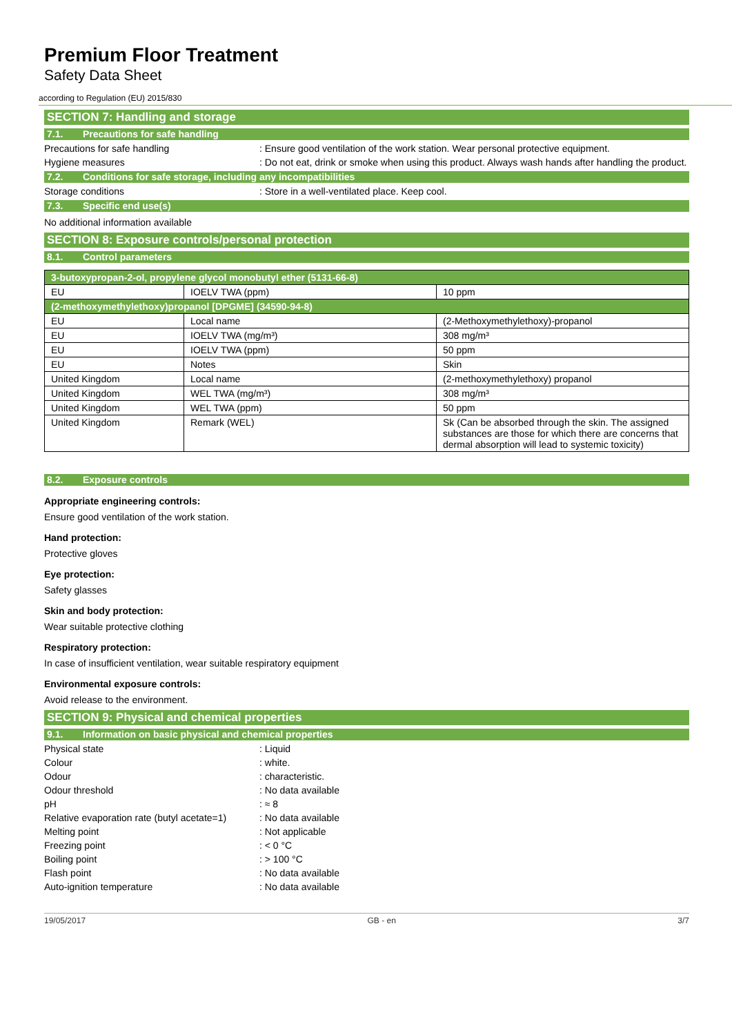Premium Floor Treatment
Safety Data Sheet
according to Regulation (EU) 2015/830
SECTION 7: Handling and storage
7.1. Precautions for safe handling
Precautions for safe handling : Ensure good ventilation of the work station. Wear personal protective equipment.
Hygiene measures : Do not eat, drink or smoke when using this product. Always wash hands after handling the product.
7.2. Conditions for safe storage, including any incompatibilities
Storage conditions : Store in a well-ventilated place. Keep cool.
7.3. Specific end use(s)
No additional information available
SECTION 8: Exposure controls/personal protection
8.1. Control parameters
| 3-butoxypropan-2-ol, propylene glycol monobutyl ether (5131-66-8) | | |
| EU | IOELV TWA (ppm) | 10 ppm |
| (2-methoxymethylethoxy)propanol [DPGME] (34590-94-8) | | |
| EU | Local name | (2-Methoxymethylethoxy)-propanol |
| EU | IOELV TWA (mg/m³) | 308 mg/m³ |
| EU | IOELV TWA (ppm) | 50 ppm |
| EU | Notes | Skin |
| United Kingdom | Local name | (2-methoxymethylethoxy) propanol |
| United Kingdom | WEL TWA (mg/m³) | 308 mg/m³ |
| United Kingdom | WEL TWA (ppm) | 50 ppm |
| United Kingdom | Remark (WEL) | Sk (Can be absorbed through the skin. The assigned substances are those for which there are concerns that dermal absorption will lead to systemic toxicity) |
8.2. Exposure controls
Appropriate engineering controls:
Ensure good ventilation of the work station.
Hand protection:
Protective gloves
Eye protection:
Safety glasses
Skin and body protection:
Wear suitable protective clothing
Respiratory protection:
In case of insufficient ventilation, wear suitable respiratory equipment
Environmental exposure controls:
Avoid release to the environment.
SECTION 9: Physical and chemical properties
9.1. Information on basic physical and chemical properties
Physical state : Liquid
Colour : white.
Odour : characteristic.
Odour threshold : No data available
pH : ≈ 8
Relative evaporation rate (butyl acetate=1)
: No data available
Melting point : Not applicable
Freezing point : < 0 °C
Boiling point : > 100 °C
Flash point : No data available
Auto-ignition temperature : No data available
19/05/2017 GB - en 3/7